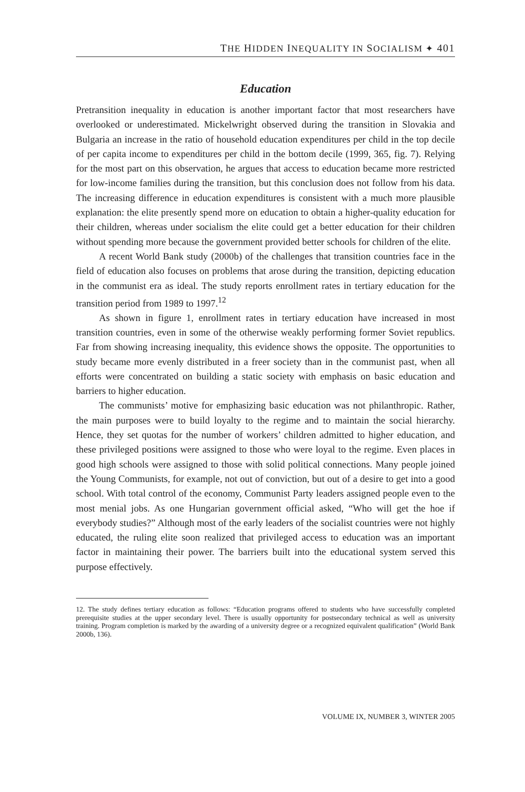THE HIDDEN INEQUALITY IN SOCIALISM ✦ 401
Education
Pretransition inequality in education is another important factor that most researchers have overlooked or underestimated. Mickelwright observed during the transition in Slovakia and Bulgaria an increase in the ratio of household education expenditures per child in the top decile of per capita income to expenditures per child in the bottom decile (1999, 365, fig. 7). Relying for the most part on this observation, he argues that access to education became more restricted for low-income families during the transition, but this conclusion does not follow from his data. The increasing difference in education expenditures is consistent with a much more plausible explanation: the elite presently spend more on education to obtain a higher-quality education for their children, whereas under socialism the elite could get a better education for their children without spending more because the government provided better schools for children of the elite.
A recent World Bank study (2000b) of the challenges that transition countries face in the field of education also focuses on problems that arose during the transition, depicting education in the communist era as ideal. The study reports enrollment rates in tertiary education for the transition period from 1989 to 1997.<sup>12</sup>
As shown in figure 1, enrollment rates in tertiary education have increased in most transition countries, even in some of the otherwise weakly performing former Soviet republics. Far from showing increasing inequality, this evidence shows the opposite. The opportunities to study became more evenly distributed in a freer society than in the communist past, when all efforts were concentrated on building a static society with emphasis on basic education and barriers to higher education.
The communists’ motive for emphasizing basic education was not philanthropic. Rather, the main purposes were to build loyalty to the regime and to maintain the social hierarchy. Hence, they set quotas for the number of workers’ children admitted to higher education, and these privileged positions were assigned to those who were loyal to the regime. Even places in good high schools were assigned to those with solid political connections. Many people joined the Young Communists, for example, not out of conviction, but out of a desire to get into a good school. With total control of the economy, Communist Party leaders assigned people even to the most menial jobs. As one Hungarian government official asked, “Who will get the hoe if everybody studies?” Although most of the early leaders of the socialist countries were not highly educated, the ruling elite soon realized that privileged access to education was an important factor in maintaining their power. The barriers built into the educational system served this purpose effectively.
12. The study defines tertiary education as follows: “Education programs offered to students who have successfully completed prerequisite studies at the upper secondary level. There is usually opportunity for postsecondary technical as well as university training. Program completion is marked by the awarding of a university degree or a recognized equivalent qualification” (World Bank 2000b, 136).
VOLUME IX, NUMBER 3, WINTER 2005